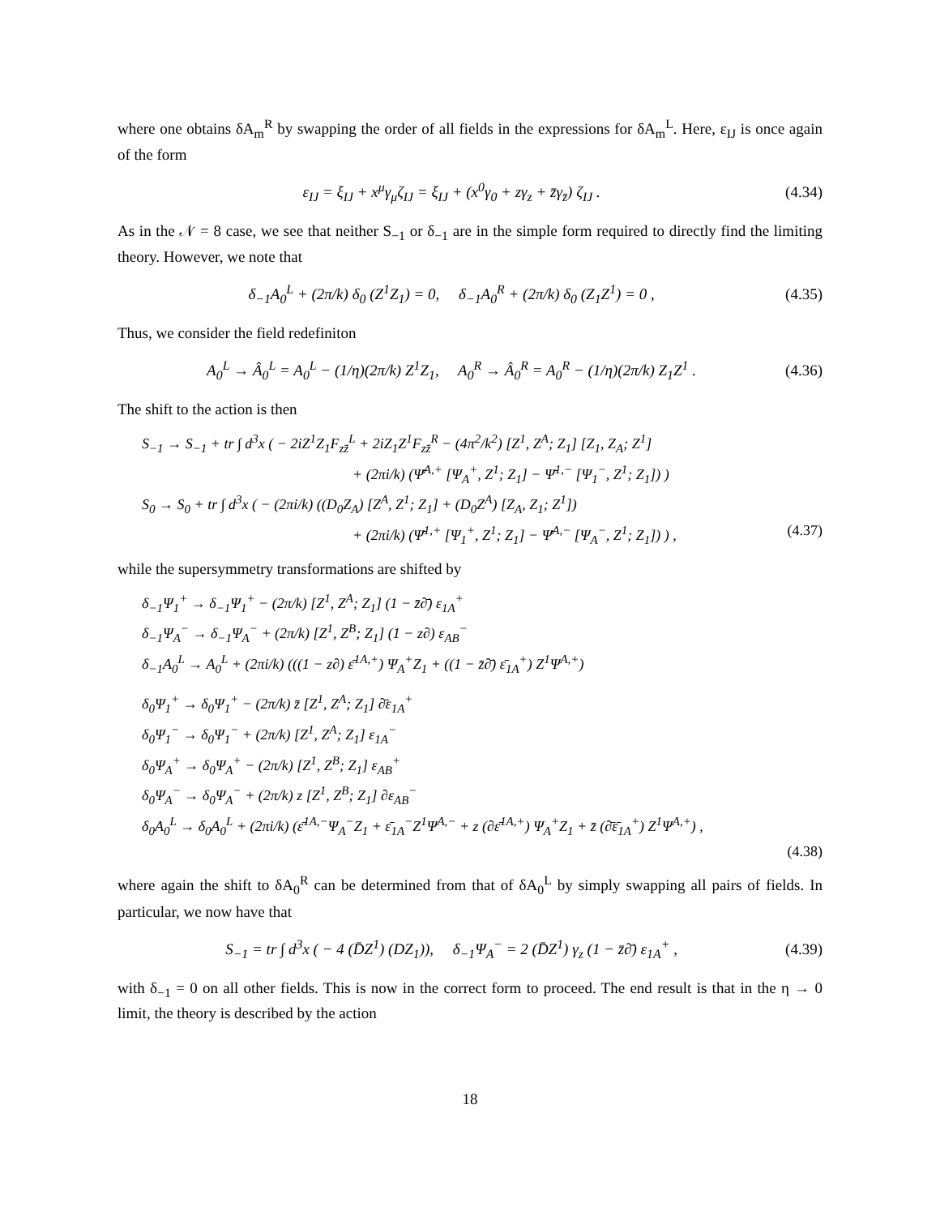where one obtains δA<sub>m</sub><sup>R</sup> by swapping the order of all fields in the expressions for δA<sub>m</sub><sup>L</sup>. Here, ε<sub>IJ</sub> is once again of the form
ε<sub>IJ</sub> = ξ<sub>IJ</sub> + x<sup>μ</sup>γ<sub>μ</sub>ζ<sub>IJ</sub> = ξ<sub>IJ</sub> + (x<sup>0</sup>γ<sub>0</sub> + zγ<sub>z</sub> + z̄γ<sub>z̄</sub>) ζ<sub>IJ</sub> . (4.34)
As in the 𝒩 = 8 case, we see that neither S<sub>−1</sub> or δ<sub>−1</sub> are in the simple form required to directly find the limiting theory. However, we note that
δ<sub>−1</sub>A<sub>0</sub><sup>L</sup> + (2π/k) δ<sub>0</sub> (Z<sup>1</sup>Z<sub>1</sub>) = 0, δ<sub>−1</sub>A<sub>0</sub><sup>R</sup> + (2π/k) δ<sub>0</sub> (Z<sub>1</sub>Z<sup>1</sup>) = 0 , (4.35)
Thus, we consider the field redefiniton
A<sub>0</sub><sup>L</sup> → Â<sub>0</sub><sup>L</sup> = A<sub>0</sub><sup>L</sup> − (1/η)(2π/k) Z<sup>1</sup>Z<sub>1</sub>, A<sub>0</sub><sup>R</sup> → Â<sub>0</sub><sup>R</sup> = A<sub>0</sub><sup>R</sup> − (1/η)(2π/k) Z<sub>1</sub>Z<sup>1</sup> . (4.36)
The shift to the action is then
S<sub>−1</sub> → S<sub>−1</sub> + tr ∫ d<sup>3</sup>x ( − 2iZ<sup>1</sup>Z<sub>1</sub>F<sub>zz̄</sub><sup>L</sup> + 2iZ<sub>1</sub>Z<sup>1</sup>F<sub>zz̄</sub><sup>R</sup> − (4π<sup>2</sup>/k<sup>2</sup>) [Z<sup>1</sup>, Z<sup>A</sup>; Z<sub>1</sub>] [Z<sub>1</sub>, Z<sub>A</sub>; Z<sup>1</sup>]
+ (2πi/k) (Ψ̄<sup>A,+</sup> [Ψ<sub>A</sub><sup>+</sup>, Z<sup>1</sup>; Z<sub>1</sub>] − Ψ̄<sup>1,−</sup> [Ψ<sub>1</sub><sup>−</sup>, Z<sup>1</sup>; Z<sub>1</sub>]) )
S<sub>0</sub> → S<sub>0</sub> + tr ∫ d<sup>3</sup>x ( − (2πi/k) ((D<sub>0</sub>Z<sub>A</sub>) [Z<sup>A</sup>, Z<sup>1</sup>; Z<sub>1</sub>] + (D<sub>0</sub>Z<sup>A</sup>) [Z<sub>A</sub>, Z<sub>1</sub>; Z<sup>1</sup>])
+ (2πi/k) (Ψ̄<sup>1,+</sup> [Ψ<sub>1</sub><sup>+</sup>, Z<sup>1</sup>; Z<sub>1</sub>] − Ψ̄<sup>A,−</sup> [Ψ<sub>A</sub><sup>−</sup>, Z<sup>1</sup>; Z<sub>1</sub>]) ) , (4.37)
while the supersymmetry transformations are shifted by
δ<sub>−1</sub>Ψ<sub>1</sub><sup>+</sup> → δ<sub>−1</sub>Ψ<sub>1</sub><sup>+</sup> − (2π/k) [Z<sup>1</sup>, Z<sup>A</sup>; Z<sub>1</sub>] (1 − z̄∂̄) ε<sub>1A</sub><sup>+</sup>
δ<sub>−1</sub>Ψ<sub>A</sub><sup>−</sup> → δ<sub>−1</sub>Ψ<sub>A</sub><sup>−</sup> + (2π/k) [Z<sup>1</sup>, Z<sup>B</sup>; Z<sub>1</sub>] (1 − z∂) ε<sub>AB</sub><sup>−</sup>
δ<sub>−1</sub>A<sub>0</sub><sup>L</sup> → A<sub>0</sub><sup>L</sup> + (2πi/k) (((1 − z∂) ε̄<sup>1A,+</sup>) Ψ<sub>A</sub><sup>+</sup>Z<sub>1</sub> + ((1 − z̄∂̄) ε̄<sub>1A</sub><sup>+</sup>) Z<sup>1</sup>Ψ<sup>A,+</sup>)
δ<sub>0</sub>Ψ<sub>1</sub><sup>+</sup> → δ<sub>0</sub>Ψ<sub>1</sub><sup>+</sup> − (2π/k) z̄ [Z<sup>1</sup>, Z<sup>A</sup>; Z<sub>1</sub>] ∂̄ε<sub>1A</sub><sup>+</sup>
δ<sub>0</sub>Ψ<sub>1</sub><sup>−</sup> → δ<sub>0</sub>Ψ<sub>1</sub><sup>−</sup> + (2π/k) [Z<sup>1</sup>, Z<sup>A</sup>; Z<sub>1</sub>] ε<sub>1A</sub><sup>−</sup>
δ<sub>0</sub>Ψ<sub>A</sub><sup>+</sup> → δ<sub>0</sub>Ψ<sub>A</sub><sup>+</sup> − (2π/k) [Z<sup>1</sup>, Z<sup>B</sup>; Z<sub>1</sub>] ε<sub>AB</sub><sup>+</sup>
δ<sub>0</sub>Ψ<sub>A</sub><sup>−</sup> → δ<sub>0</sub>Ψ<sub>A</sub><sup>−</sup> + (2π/k) z [Z<sup>1</sup>, Z<sup>B</sup>; Z<sub>1</sub>] ∂ε<sub>AB</sub><sup>−</sup>
δ<sub>0</sub>A<sub>0</sub><sup>L</sup> → δ<sub>0</sub>A<sub>0</sub><sup>L</sup> + (2πi/k) (ε̄<sup>1A,−</sup>Ψ<sub>A</sub><sup>−</sup>Z<sub>1</sub> + ε̄<sub>1A</sub><sup>−</sup>Z<sup>1</sup>Ψ<sup>A,−</sup> + z (∂ε̄<sup>1A,+</sup>) Ψ<sub>A</sub><sup>+</sup>Z<sub>1</sub> + z̄ (∂̄ε̄<sub>1A</sub><sup>+</sup>) Z<sup>1</sup>Ψ<sup>A,+</sup>) ,
(4.38)
where again the shift to δA<sub>0</sub><sup>R</sup> can be determined from that of δA<sub>0</sub><sup>L</sup> by simply swapping all pairs of fields. In particular, we now have that
S<sub>−1</sub> = tr ∫ d<sup>3</sup>x ( − 4 (D̄Z<sup>1</sup>) (DZ<sub>1</sub>)), δ<sub>−1</sub>Ψ<sub>A</sub><sup>−</sup> = 2 (D̄Z<sup>1</sup>) γ<sub>z</sub> (1 − z̄∂̄) ε<sub>1A</sub><sup>+</sup> , (4.39)
with δ<sub>−1</sub> = 0 on all other fields. This is now in the correct form to proceed. The end result is that in the η → 0 limit, the theory is described by the action
18